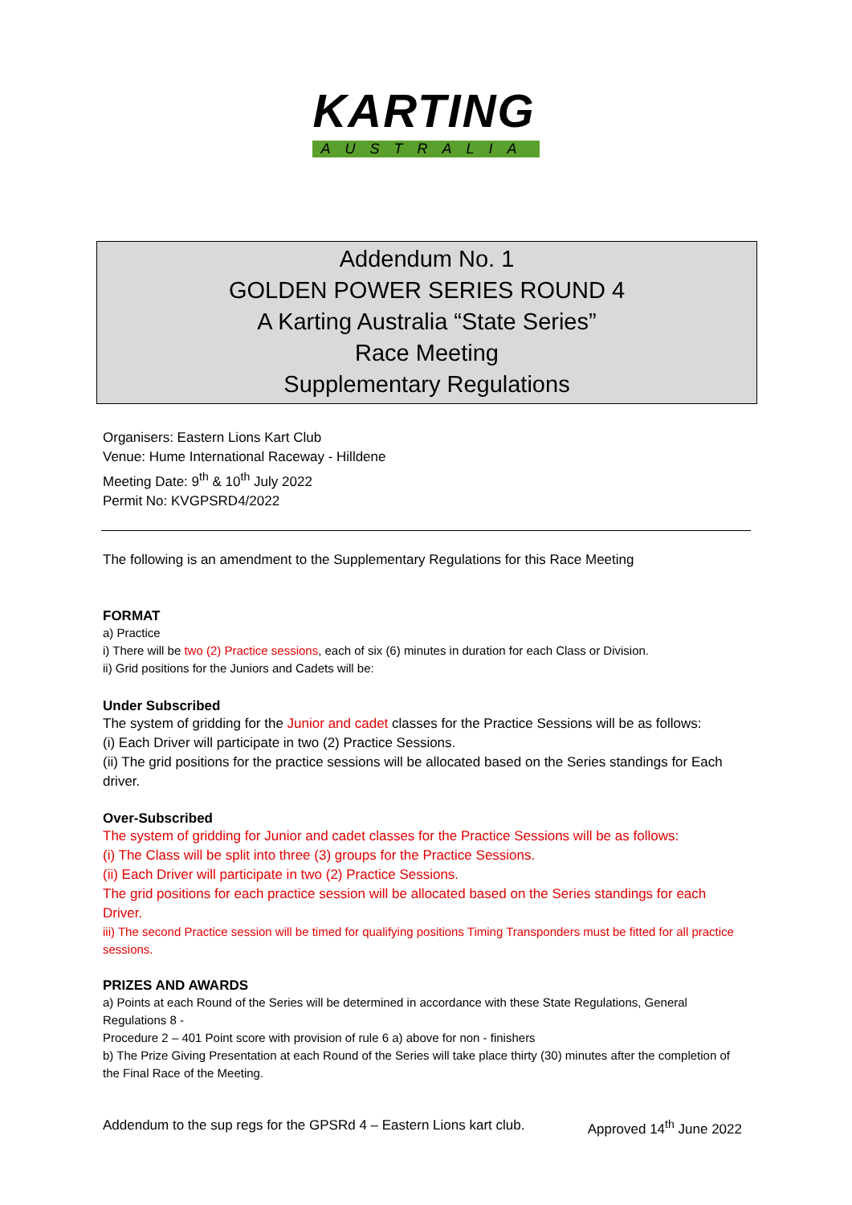KARTING
AUSTRALIA
Addendum No. 1
GOLDEN POWER SERIES ROUND 4
A Karting Australia “State Series”
Race Meeting
Supplementary Regulations
Organisers: Eastern Lions Kart Club
Venue: Hume International Raceway - Hilldene
Meeting Date: 9<sup>th</sup> & 10<sup>th</sup> July 2022
Permit No: KVGPSRD4/2022
The following is an amendment to the Supplementary Regulations for this Race Meeting
FORMAT
a) Practice
i) There will be two (2) Practice sessions, each of six (6) minutes in duration for each Class or Division.
ii) Grid positions for the Juniors and Cadets will be:
Under Subscribed
The system of gridding for the Junior and cadet classes for the Practice Sessions will be as follows:
(i) Each Driver will participate in two (2) Practice Sessions.
(ii) The grid positions for the practice sessions will be allocated based on the Series standings for Each driver.
Over-Subscribed
The system of gridding for Junior and cadet classes for the Practice Sessions will be as follows:
(i) The Class will be split into three (3) groups for the Practice Sessions.
(ii) Each Driver will participate in two (2) Practice Sessions.
The grid positions for each practice session will be allocated based on the Series standings for each Driver.
iii) The second Practice session will be timed for qualifying positions Timing Transponders must be fitted for all practice sessions.
PRIZES AND AWARDS
a) Points at each Round of the Series will be determined in accordance with these State Regulations, General Regulations 8 -
Procedure 2 – 401 Point score with provision of rule 6 a) above for non - finishers
b) The Prize Giving Presentation at each Round of the Series will take place thirty (30) minutes after the completion of the Final Race of the Meeting.
Addendum to the sup regs for the GPSRd 4 – Eastern Lions kart club. Approved 14<sup>th</sup> June 2022